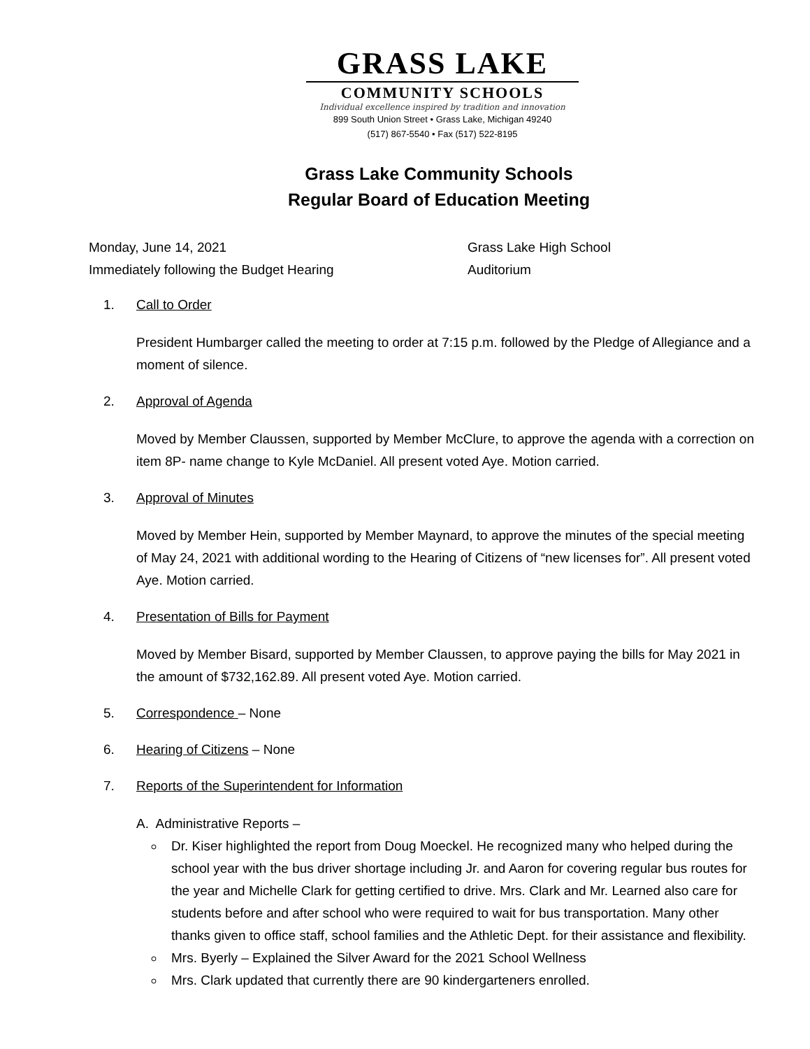GRASS LAKE
COMMUNITY SCHOOLS
Individual excellence inspired by tradition and innovation
899 South Union Street • Grass Lake, Michigan 49240
(517) 867-5540 • Fax (517) 522-8195
Grass Lake Community Schools
Regular Board of Education Meeting
Monday, June 14, 2021
Immediately following the Budget Hearing
Grass Lake High School
Auditorium
1. Call to Order
President Humbarger called the meeting to order at 7:15 p.m. followed by the Pledge of Allegiance and a moment of silence.
2. Approval of Agenda
Moved by Member Claussen, supported by Member McClure, to approve the agenda with a correction on item 8P- name change to Kyle McDaniel. All present voted Aye. Motion carried.
3. Approval of Minutes
Moved by Member Hein, supported by Member Maynard, to approve the minutes of the special meeting of May 24, 2021 with additional wording to the Hearing of Citizens of “new licenses for”. All present voted Aye. Motion carried.
4. Presentation of Bills for Payment
Moved by Member Bisard, supported by Member Claussen, to approve paying the bills for May 2021 in the amount of $732,162.89. All present voted Aye. Motion carried.
5. Correspondence – None
6. Hearing of Citizens – None
7. Reports of the Superintendent for Information
A. Administrative Reports –
Dr. Kiser highlighted the report from Doug Moeckel. He recognized many who helped during the school year with the bus driver shortage including Jr. and Aaron for covering regular bus routes for the year and Michelle Clark for getting certified to drive. Mrs. Clark and Mr. Learned also care for students before and after school who were required to wait for bus transportation. Many other thanks given to office staff, school families and the Athletic Dept. for their assistance and flexibility.
Mrs. Byerly – Explained the Silver Award for the 2021 School Wellness
Mrs. Clark updated that currently there are 90 kindergarteners enrolled.